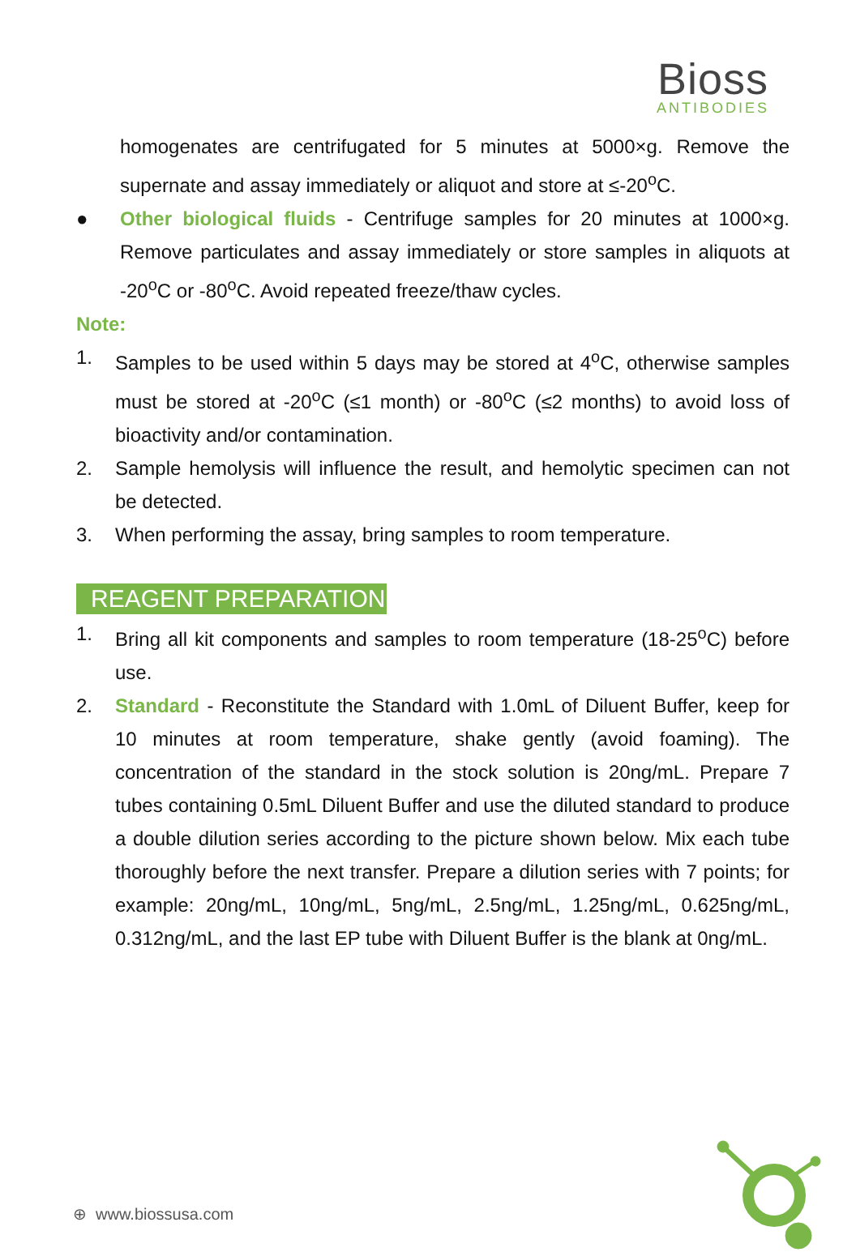Bioss
ANTIBODIES
homogenates are centrifugated for 5 minutes at 5000×g. Remove the supernate and assay immediately or aliquot and store at ≤-20<sup>o</sup>C.
● Other biological fluids - Centrifuge samples for 20 minutes at 1000×g. Remove particulates and assay immediately or store samples in aliquots at -20<sup>o</sup>C or -80<sup>o</sup>C. Avoid repeated freeze/thaw cycles.
Note:
1. Samples to be used within 5 days may be stored at 4<sup>o</sup>C, otherwise samples must be stored at -20<sup>o</sup>C (≤1 month) or -80<sup>o</sup>C (≤2 months) to avoid loss of bioactivity and/or contamination.
2. Sample hemolysis will influence the result, and hemolytic specimen can not be detected.
3. When performing the assay, bring samples to room temperature.
REAGENT PREPARATION
1. Bring all kit components and samples to room temperature (18-25<sup>o</sup>C) before use.
2. Standard - Reconstitute the Standard with 1.0mL of Diluent Buffer, keep for 10 minutes at room temperature, shake gently (avoid foaming). The concentration of the standard in the stock solution is 20ng/mL. Prepare 7 tubes containing 0.5mL Diluent Buffer and use the diluted standard to produce a double dilution series according to the picture shown below. Mix each tube thoroughly before the next transfer. Prepare a dilution series with 7 points; for example: 20ng/mL, 10ng/mL, 5ng/mL, 2.5ng/mL, 1.25ng/mL, 0.625ng/mL, 0.312ng/mL, and the last EP tube with Diluent Buffer is the blank at 0ng/mL.
⊕ www.biossusa.com